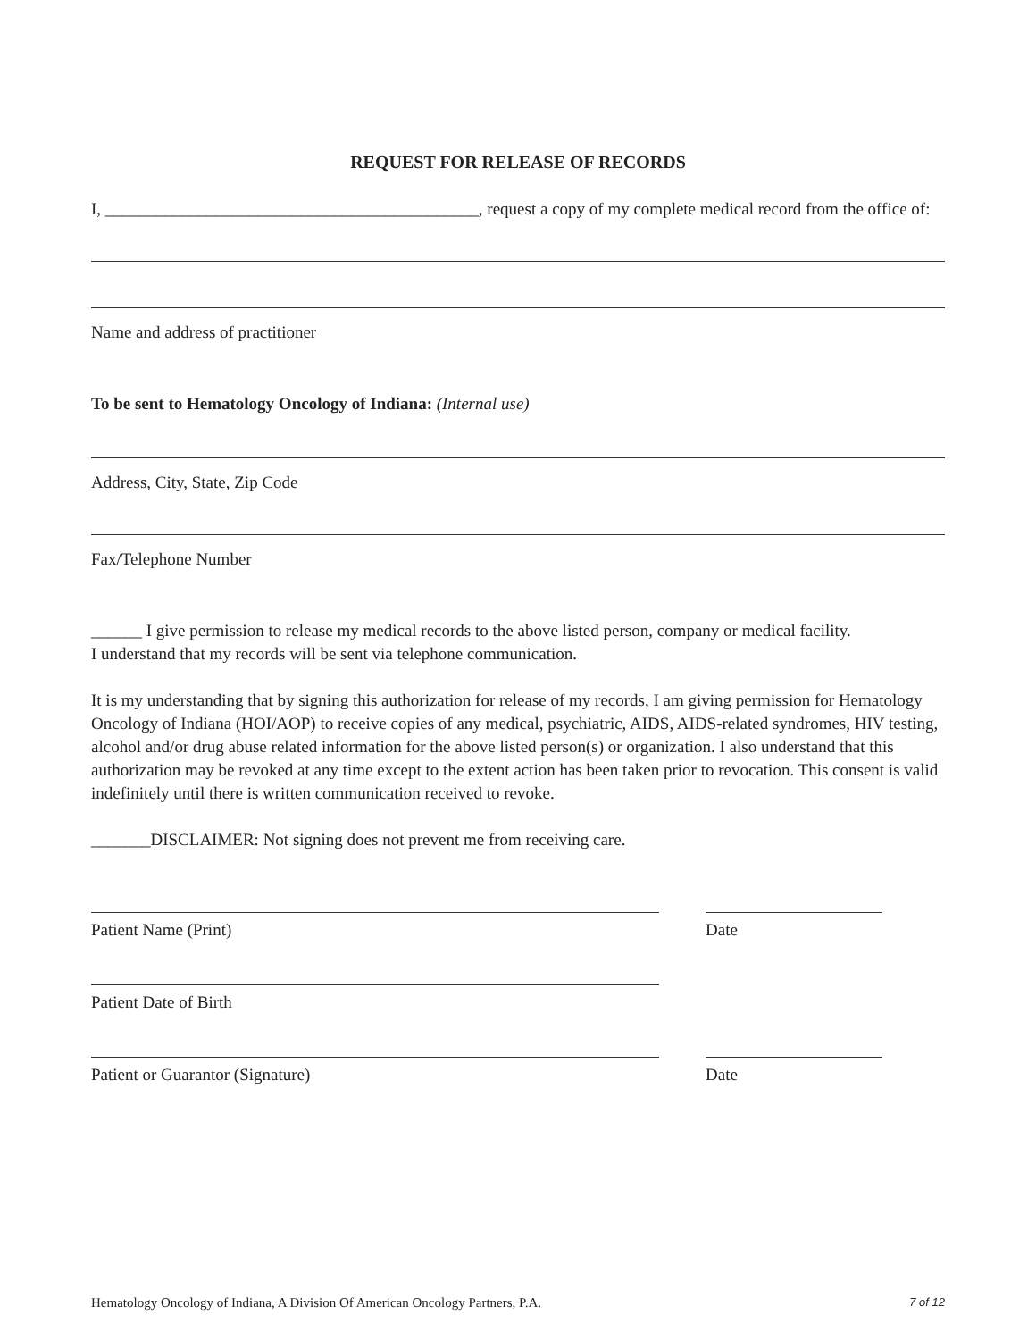REQUEST FOR RELEASE OF RECORDS
I, ____________________________________________, request a copy of my complete medical record from the office of:
Name and address of practitioner
To be sent to Hematology Oncology of Indiana: (Internal use)
Address, City, State, Zip Code
Fax/Telephone Number
______ I give permission to release my medical records to the above listed person, company or medical facility.
I understand that my records will be sent via telephone communication.
It is my understanding that by signing this authorization for release of my records, I am giving permission for Hematology Oncology of Indiana (HOI/AOP) to receive copies of any medical, psychiatric, AIDS, AIDS-related syndromes, HIV testing, alcohol and/or drug abuse related information for the above listed person(s) or organization. I also understand that this authorization may be revoked at any time except to the extent action has been taken prior to revocation. This consent is valid indefinitely until there is written communication received to revoke.
_______DISCLAIMER: Not signing does not prevent me from receiving care.
Patient Name (Print) Date
Patient Date of Birth
Patient or Guarantor (Signature) Date
Hematology Oncology of Indiana, A Division Of American Oncology Partners, P.A. 7 of 12